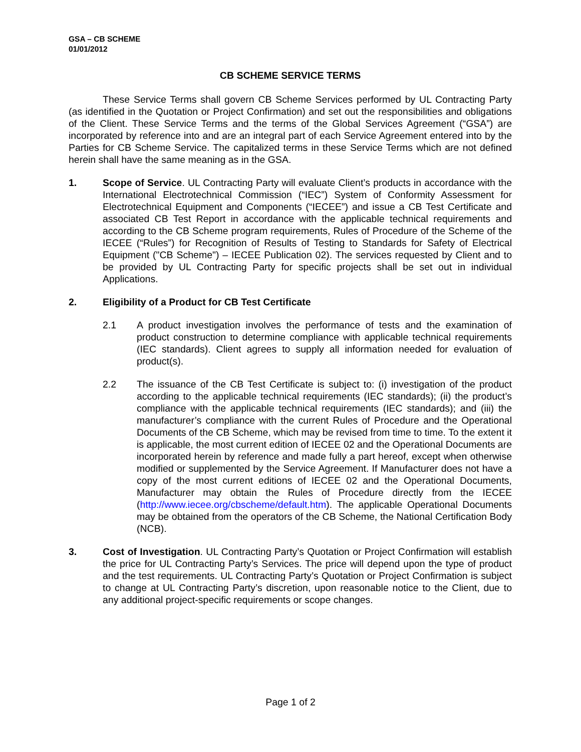GSA – CB SCHEME
01/01/2012
CB SCHEME SERVICE TERMS
These Service Terms shall govern CB Scheme Services performed by UL Contracting Party (as identified in the Quotation or Project Confirmation) and set out the responsibilities and obligations of the Client. These Service Terms and the terms of the Global Services Agreement (“GSA”) are incorporated by reference into and are an integral part of each Service Agreement entered into by the Parties for CB Scheme Service. The capitalized terms in these Service Terms which are not defined herein shall have the same meaning as in the GSA.
1. Scope of Service. UL Contracting Party will evaluate Client’s products in accordance with the International Electrotechnical Commission (“IEC”) System of Conformity Assessment for Electrotechnical Equipment and Components (“IECEE”) and issue a CB Test Certificate and associated CB Test Report in accordance with the applicable technical requirements and according to the CB Scheme program requirements, Rules of Procedure of the Scheme of the IECEE (“Rules”) for Recognition of Results of Testing to Standards for Safety of Electrical Equipment ("CB Scheme") – IECEE Publication 02). The services requested by Client and to be provided by UL Contracting Party for specific projects shall be set out in individual Applications.
2. Eligibility of a Product for CB Test Certificate
2.1 A product investigation involves the performance of tests and the examination of product construction to determine compliance with applicable technical requirements (IEC standards). Client agrees to supply all information needed for evaluation of product(s).
2.2 The issuance of the CB Test Certificate is subject to: (i) investigation of the product according to the applicable technical requirements (IEC standards); (ii) the product’s compliance with the applicable technical requirements (IEC standards); and (iii) the manufacturer’s compliance with the current Rules of Procedure and the Operational Documents of the CB Scheme, which may be revised from time to time. To the extent it is applicable, the most current edition of IECEE 02 and the Operational Documents are incorporated herein by reference and made fully a part hereof, except when otherwise modified or supplemented by the Service Agreement. If Manufacturer does not have a copy of the most current editions of IECEE 02 and the Operational Documents, Manufacturer may obtain the Rules of Procedure directly from the IECEE (http://www.iecee.org/cbscheme/default.htm). The applicable Operational Documents may be obtained from the operators of the CB Scheme, the National Certification Body (NCB).
3. Cost of Investigation. UL Contracting Party’s Quotation or Project Confirmation will establish the price for UL Contracting Party’s Services. The price will depend upon the type of product and the test requirements. UL Contracting Party’s Quotation or Project Confirmation is subject to change at UL Contracting Party’s discretion, upon reasonable notice to the Client, due to any additional project-specific requirements or scope changes.
Page 1 of 2